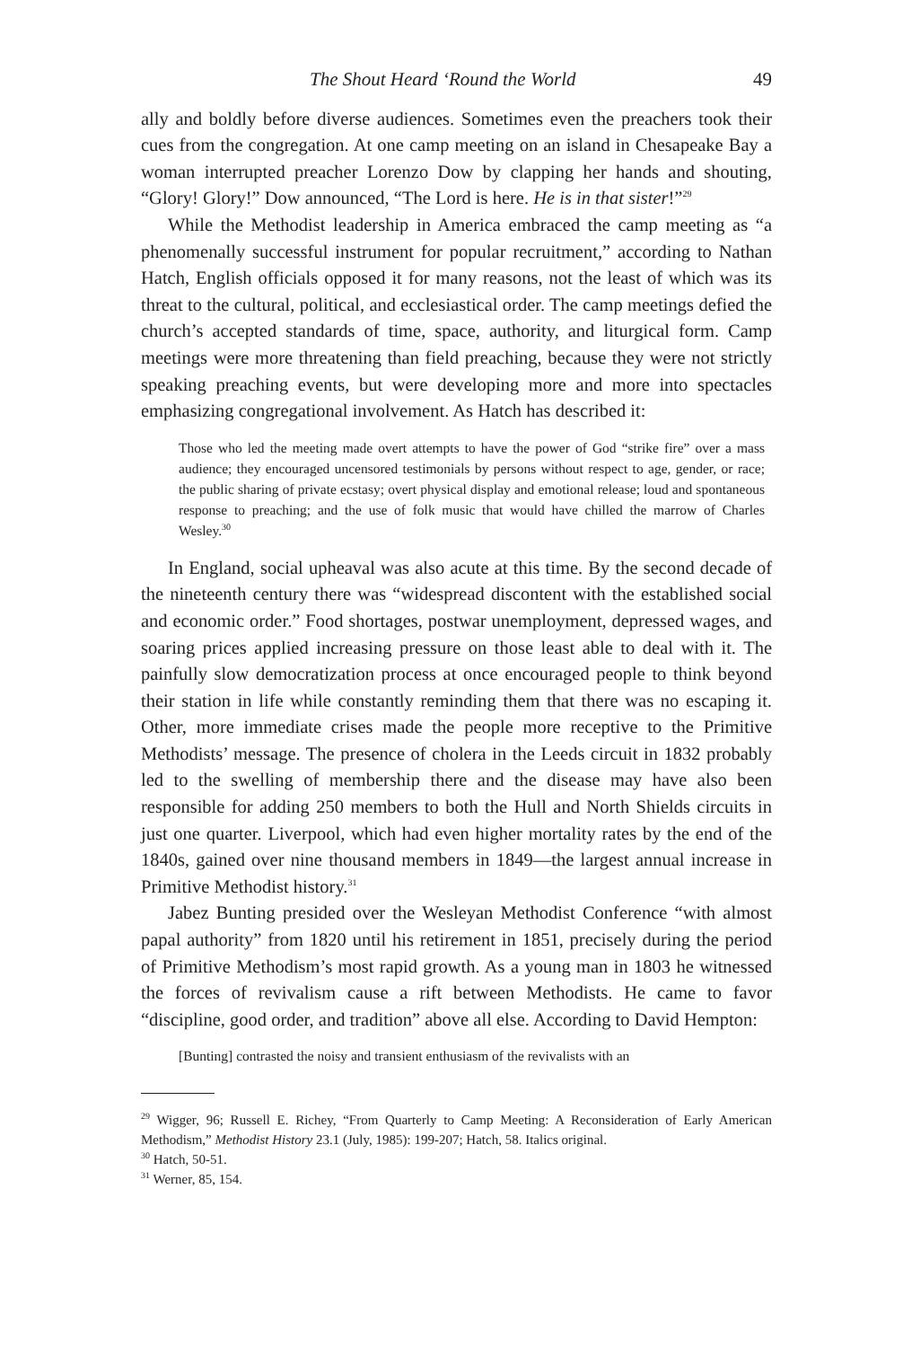The Shout Heard ‘Round the World 49
ally and boldly before diverse audiences. Sometimes even the preachers took their cues from the congregation. At one camp meeting on an island in Chesapeake Bay a woman interrupted preacher Lorenzo Dow by clapping her hands and shouting, “Glory! Glory!” Dow announced, “The Lord is here. He is in that sister!”<sup>29</sup>
While the Methodist leadership in America embraced the camp meeting as “a phenomenally successful instrument for popular recruitment,” according to Nathan Hatch, English officials opposed it for many reasons, not the least of which was its threat to the cultural, political, and ecclesiastical order. The camp meetings defied the church’s accepted standards of time, space, authority, and liturgical form. Camp meetings were more threatening than field preaching, because they were not strictly speaking preaching events, but were developing more and more into spectacles emphasizing congregational involvement. As Hatch has described it:
Those who led the meeting made overt attempts to have the power of God “strike fire” over a mass audience; they encouraged uncensored testimonials by persons without respect to age, gender, or race; the public sharing of private ecstasy; overt physical display and emotional release; loud and spontaneous response to preaching; and the use of folk music that would have chilled the marrow of Charles Wesley.<sup>30</sup>
In England, social upheaval was also acute at this time. By the second decade of the nineteenth century there was “widespread discontent with the established social and economic order.” Food shortages, postwar unemployment, depressed wages, and soaring prices applied increasing pressure on those least able to deal with it. The painfully slow democratization process at once encouraged people to think beyond their station in life while constantly reminding them that there was no escaping it. Other, more immediate crises made the people more receptive to the Primitive Methodists’ message. The presence of cholera in the Leeds circuit in 1832 probably led to the swelling of membership there and the disease may have also been responsible for adding 250 members to both the Hull and North Shields circuits in just one quarter. Liverpool, which had even higher mortality rates by the end of the 1840s, gained over nine thousand members in 1849—the largest annual increase in Primitive Methodist history.<sup>31</sup>
Jabez Bunting presided over the Wesleyan Methodist Conference “with almost papal authority” from 1820 until his retirement in 1851, precisely during the period of Primitive Methodism’s most rapid growth. As a young man in 1803 he witnessed the forces of revivalism cause a rift between Methodists. He came to favor “discipline, good order, and tradition” above all else. According to David Hempton:
[Bunting] contrasted the noisy and transient enthusiasm of the revivalists with an
<sup>29</sup> Wigger, 96; Russell E. Richey, “From Quarterly to Camp Meeting: A Reconsideration of Early American Methodism,” Methodist History 23.1 (July, 1985): 199-207; Hatch, 58. Italics original.
<sup>30</sup> Hatch, 50-51.
<sup>31</sup> Werner, 85, 154.